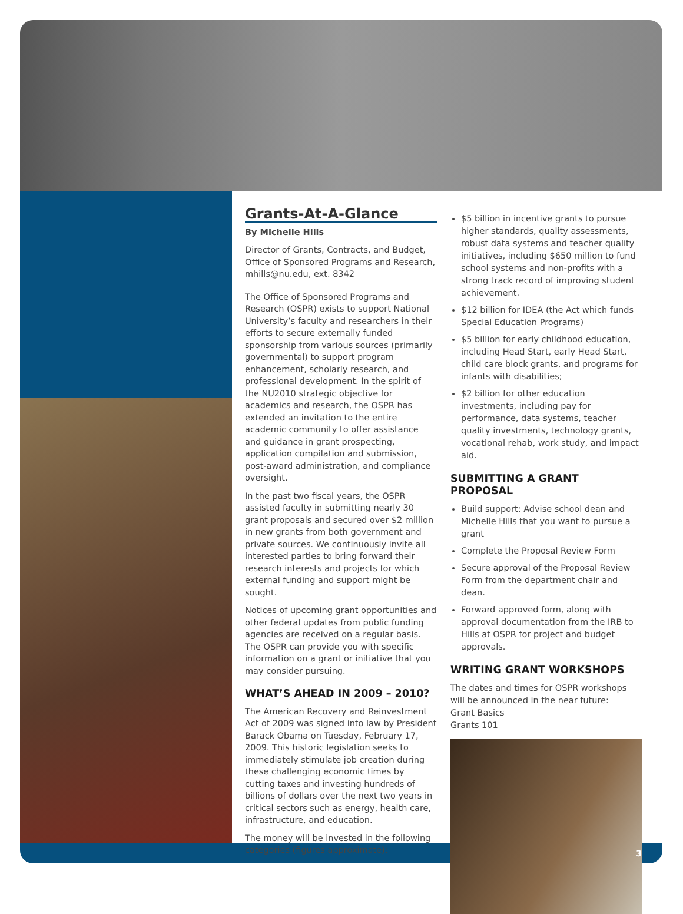Grants-At-A-Glance
By Michelle Hills
Director of Grants, Contracts, and Budget, Office of Sponsored Programs and Research, mhills@nu.edu, ext. 8342
The Office of Sponsored Programs and Research (OSPR) exists to support National University’s faculty and researchers in their efforts to secure externally funded sponsorship from various sources (primarily governmental) to support program enhancement, scholarly research, and professional development. In the spirit of the NU2010 strategic objective for academics and research, the OSPR has extended an invitation to the entire academic community to offer assistance and guidance in grant prospecting, application compilation and submission, post-award administration, and compliance oversight.
In the past two fiscal years, the OSPR assisted faculty in submitting nearly 30 grant proposals and secured over $2 million in new grants from both government and private sources. We continuously invite all interested parties to bring forward their research interests and projects for which external funding and support might be sought.
Notices of upcoming grant opportunities and other federal updates from public funding agencies are received on a regular basis. The OSPR can provide you with specific information on a grant or initiative that you may consider pursuing.
WHAT’S AHEAD IN 2009 – 2010?
The American Recovery and Reinvestment Act of 2009 was signed into law by President Barack Obama on Tuesday, February 17, 2009. This historic legislation seeks to immediately stimulate job creation during these challenging economic times by cutting taxes and investing hundreds of billions of dollars over the next two years in critical sectors such as energy, health care, infrastructure, and education.
The money will be invested in the following categories (figures approximate):
$5 billion in incentive grants to pursue higher standards, quality assessments, robust data systems and teacher quality initiatives, including $650 million to fund school systems and non-profits with a strong track record of improving student achievement.
$12 billion for IDEA (the Act which funds Special Education Programs)
$5 billion for early childhood education, including Head Start, early Head Start, child care block grants, and programs for infants with disabilities;
$2 billion for other education investments, including pay for performance, data systems, teacher quality investments, technology grants, vocational rehab, work study, and impact aid.
SUBMITTING A GRANT PROPOSAL
Build support: Advise school dean and Michelle Hills that you want to pursue a grant
Complete the Proposal Review Form
Secure approval of the Proposal Review Form from the department chair and dean.
Forward approved form, along with approval documentation from the IRB to Hills at OSPR for project and budget approvals.
WRITING GRANT WORKSHOPS
The dates and times for OSPR workshops will be announced in the near future:
Grant Basics
Grants 101
3